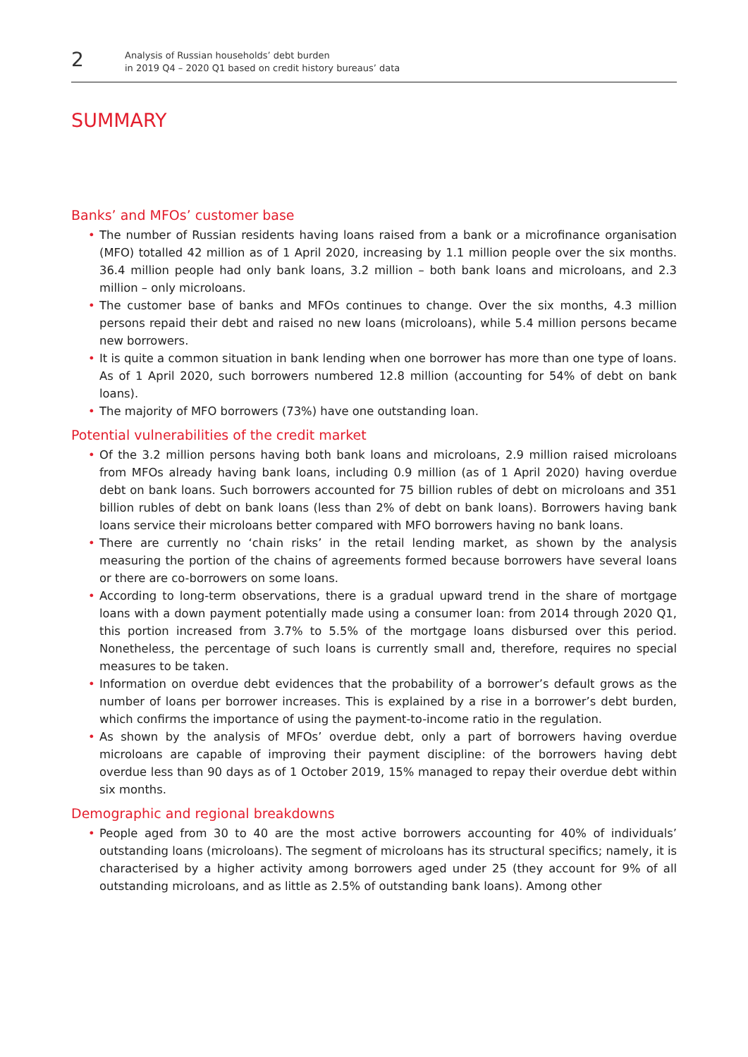2
Analysis of Russian households’ debt burden
in 2019 Q4 – 2020 Q1 based on credit history bureaus’ data
SUMMARY
Banks’ and MFOs’ customer base
• The number of Russian residents having loans raised from a bank or a microfinance organisation (MFO) totalled 42 million as of 1 April 2020, increasing by 1.1 million people over the six months. 36.4 million people had only bank loans, 3.2 million – both bank loans and microloans, and 2.3 million – only microloans.
• The customer base of banks and MFOs continues to change. Over the six months, 4.3 million persons repaid their debt and raised no new loans (microloans), while 5.4 million persons became new borrowers.
• It is quite a common situation in bank lending when one borrower has more than one type of loans. As of 1 April 2020, such borrowers numbered 12.8 million (accounting for 54% of debt on bank loans).
• The majority of MFO borrowers (73%) have one outstanding loan.
Potential vulnerabilities of the credit market
• Of the 3.2 million persons having both bank loans and microloans, 2.9 million raised microloans from MFOs already having bank loans, including 0.9 million (as of 1 April 2020) having overdue debt on bank loans. Such borrowers accounted for 75 billion rubles of debt on microloans and 351 billion rubles of debt on bank loans (less than 2% of debt on bank loans). Borrowers having bank loans service their microloans better compared with MFO borrowers having no bank loans.
• There are currently no ‘chain risks’ in the retail lending market, as shown by the analysis measuring the portion of the chains of agreements formed because borrowers have several loans or there are co-borrowers on some loans.
• According to long-term observations, there is a gradual upward trend in the share of mortgage loans with a down payment potentially made using a consumer loan: from 2014 through 2020 Q1, this portion increased from 3.7% to 5.5% of the mortgage loans disbursed over this period. Nonetheless, the percentage of such loans is currently small and, therefore, requires no special measures to be taken.
• Information on overdue debt evidences that the probability of a borrower’s default grows as the number of loans per borrower increases. This is explained by a rise in a borrower’s debt burden, which confirms the importance of using the payment-to-income ratio in the regulation.
• As shown by the analysis of MFOs’ overdue debt, only a part of borrowers having overdue microloans are capable of improving their payment discipline: of the borrowers having debt overdue less than 90 days as of 1 October 2019, 15% managed to repay their overdue debt within six months.
Demographic and regional breakdowns
• People aged from 30 to 40 are the most active borrowers accounting for 40% of individuals’ outstanding loans (microloans). The segment of microloans has its structural specifics; namely, it is characterised by a higher activity among borrowers aged under 25 (they account for 9% of all outstanding microloans, and as little as 2.5% of outstanding bank loans). Among other